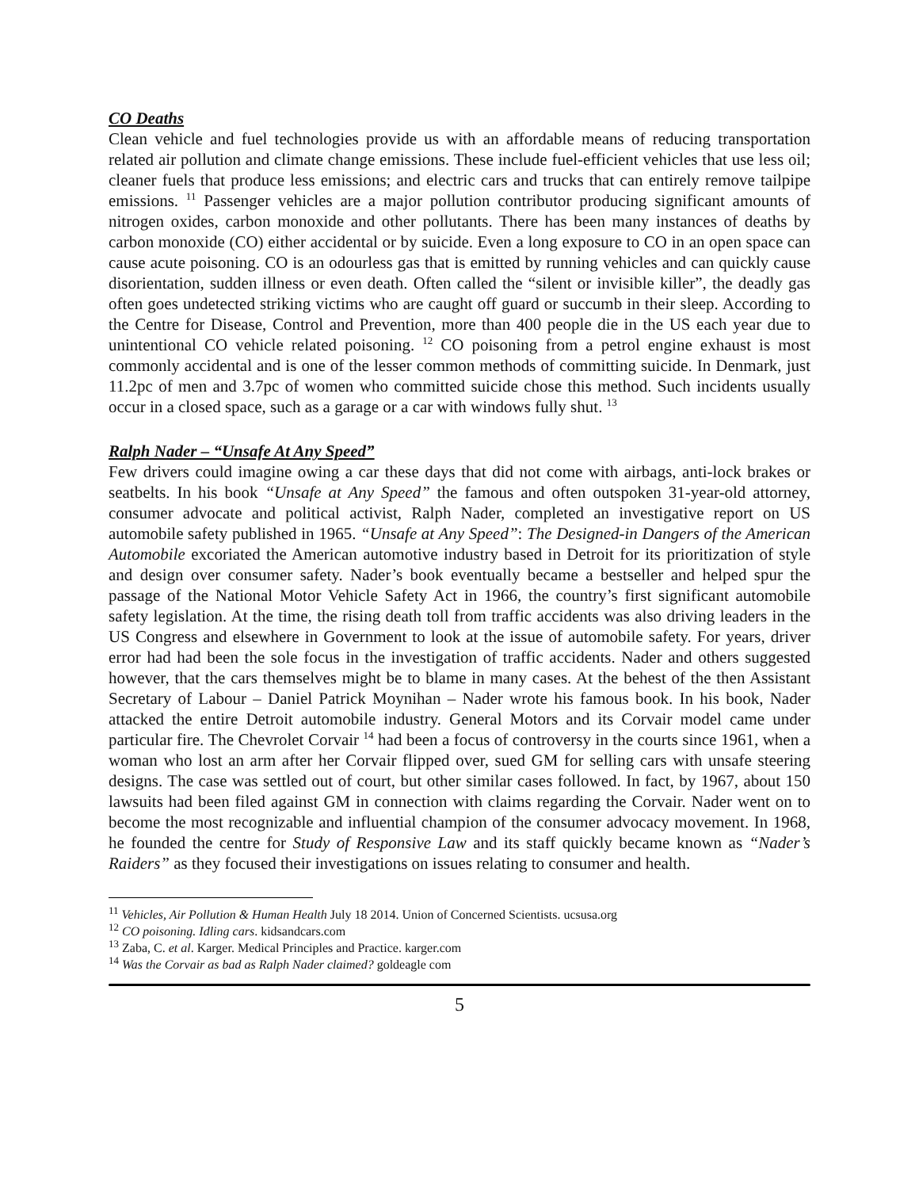CO Deaths
Clean vehicle and fuel technologies provide us with an affordable means of reducing transportation related air pollution and climate change emissions. These include fuel-efficient vehicles that use less oil; cleaner fuels that produce less emissions; and electric cars and trucks that can entirely remove tailpipe emissions. <sup>11</sup> Passenger vehicles are a major pollution contributor producing significant amounts of nitrogen oxides, carbon monoxide and other pollutants. There has been many instances of deaths by carbon monoxide (CO) either accidental or by suicide. Even a long exposure to CO in an open space can cause acute poisoning. CO is an odourless gas that is emitted by running vehicles and can quickly cause disorientation, sudden illness or even death. Often called the “silent or invisible killer”, the deadly gas often goes undetected striking victims who are caught off guard or succumb in their sleep. According to the Centre for Disease, Control and Prevention, more than 400 people die in the US each year due to unintentional CO vehicle related poisoning. <sup>12</sup> CO poisoning from a petrol engine exhaust is most commonly accidental and is one of the lesser common methods of committing suicide. In Denmark, just 11.2pc of men and 3.7pc of women who committed suicide chose this method. Such incidents usually occur in a closed space, such as a garage or a car with windows fully shut. <sup>13</sup>
Ralph Nader – “Unsafe At Any Speed”
Few drivers could imagine owing a car these days that did not come with airbags, anti-lock brakes or seatbelts. In his book “Unsafe at Any Speed” the famous and often outspoken 31-year-old attorney, consumer advocate and political activist, Ralph Nader, completed an investigative report on US automobile safety published in 1965. “Unsafe at Any Speed”: The Designed-in Dangers of the American Automobile excoriated the American automotive industry based in Detroit for its prioritization of style and design over consumer safety. Nader’s book eventually became a bestseller and helped spur the passage of the National Motor Vehicle Safety Act in 1966, the country’s first significant automobile safety legislation. At the time, the rising death toll from traffic accidents was also driving leaders in the US Congress and elsewhere in Government to look at the issue of automobile safety. For years, driver error had had been the sole focus in the investigation of traffic accidents. Nader and others suggested however, that the cars themselves might be to blame in many cases. At the behest of the then Assistant Secretary of Labour – Daniel Patrick Moynihan – Nader wrote his famous book. In his book, Nader attacked the entire Detroit automobile industry. General Motors and its Corvair model came under particular fire. The Chevrolet Corvair <sup>14</sup> had been a focus of controversy in the courts since 1961, when a woman who lost an arm after her Corvair flipped over, sued GM for selling cars with unsafe steering designs. The case was settled out of court, but other similar cases followed. In fact, by 1967, about 150 lawsuits had been filed against GM in connection with claims regarding the Corvair. Nader went on to become the most recognizable and influential champion of the consumer advocacy movement. In 1968, he founded the centre for Study of Responsive Law and its staff quickly became known as “Nader’s Raiders” as they focused their investigations on issues relating to consumer and health.
<sup>11</sup> Vehicles, Air Pollution & Human Health July 18 2014. Union of Concerned Scientists. ucsusa.org
<sup>12</sup> CO poisoning. Idling cars. kidsandcars.com
<sup>13</sup> Zaba, C. et al. Karger. Medical Principles and Practice. karger.com
<sup>14</sup> Was the Corvair as bad as Ralph Nader claimed? goldeagle com
5